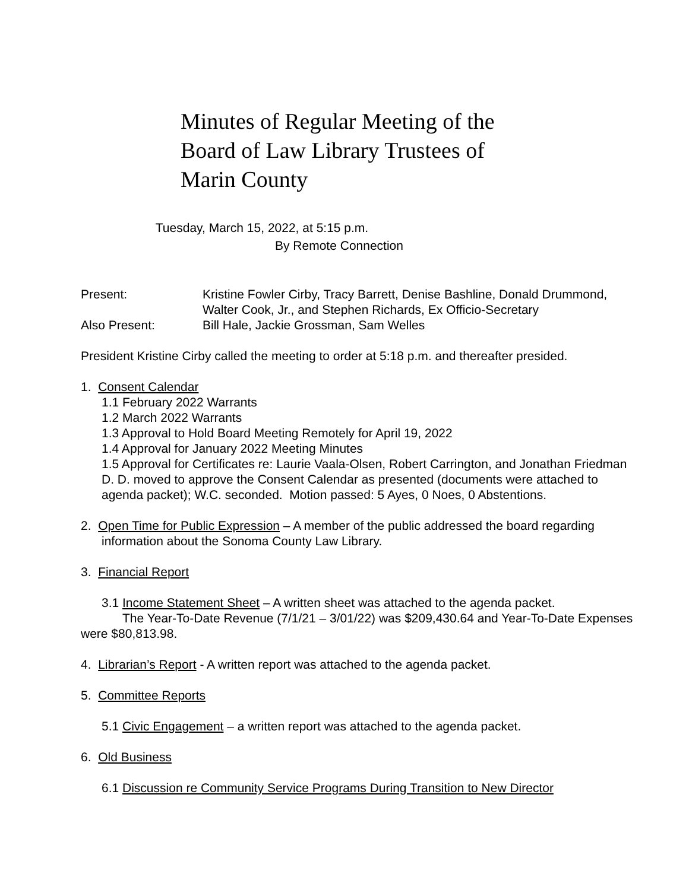Minutes of Regular Meeting of the
Board of Law Library Trustees of
Marin County
Tuesday, March 15, 2022, at 5:15 p.m.
By Remote Connection
Present: Kristine Fowler Cirby, Tracy Barrett, Denise Bashline, Donald Drummond,
Walter Cook, Jr., and Stephen Richards, Ex Officio-Secretary
Also Present: Bill Hale, Jackie Grossman, Sam Welles
President Kristine Cirby called the meeting to order at 5:18 p.m. and thereafter presided.
1. Consent Calendar
1.1 February 2022 Warrants
1.2 March 2022 Warrants
1.3 Approval to Hold Board Meeting Remotely for April 19, 2022
1.4 Approval for January 2022 Meeting Minutes
1.5 Approval for Certificates re: Laurie Vaala-Olsen, Robert Carrington, and Jonathan Friedman
D. D. moved to approve the Consent Calendar as presented (documents were attached to agenda packet); W.C. seconded. Motion passed: 5 Ayes, 0 Noes, 0 Abstentions.
2. Open Time for Public Expression – A member of the public addressed the board regarding
information about the Sonoma County Law Library.
3. Financial Report
3.1 Income Statement Sheet – A written sheet was attached to the agenda packet.
The Year-To-Date Revenue (7/1/21 – 3/01/22) was $209,430.64 and Year-To-Date Expenses were $80,813.98.
4. Librarian’s Report - A written report was attached to the agenda packet.
5. Committee Reports
5.1 Civic Engagement – a written report was attached to the agenda packet.
6. Old Business
6.1 Discussion re Community Service Programs During Transition to New Director